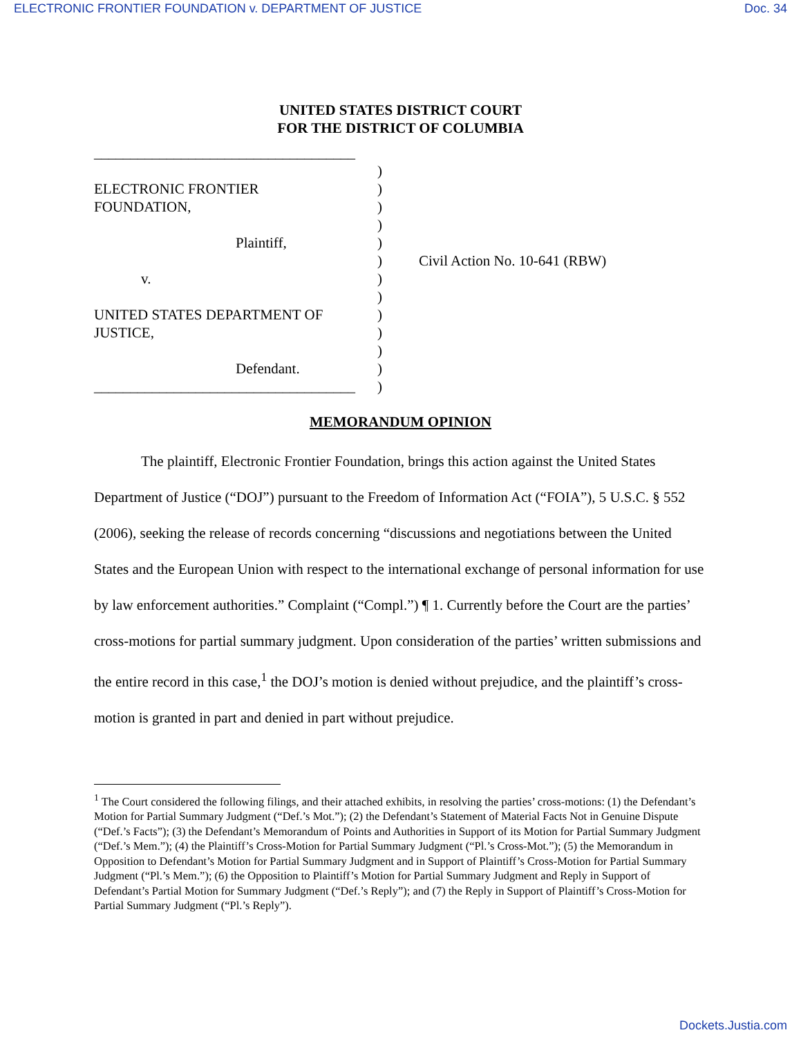ELECTRONIC FRONTIER FOUNDATION v. DEPARTMENT OF JUSTICE Doc. 34
UNITED STATES DISTRICT COURT
FOR THE DISTRICT OF COLUMBIA
____________________________________
ELECTRONIC FRONTIER
FOUNDATION,
Plaintiff,
v.
UNITED STATES DEPARTMENT OF
JUSTICE,
Defendant.
____________________________________
)
)
)
)
)
)
)
)
)
)
)
)
)
Civil Action No. 10-641 (RBW)
MEMORANDUM OPINION
The plaintiff, Electronic Frontier Foundation, brings this action against the United States Department of Justice (“DOJ”) pursuant to the Freedom of Information Act (“FOIA”), 5 U.S.C. § 552 (2006), seeking the release of records concerning “discussions and negotiations between the United States and the European Union with respect to the international exchange of personal information for use by law enforcement authorities.” Complaint (“Compl.”) ¶ 1. Currently before the Court are the parties’ cross-motions for partial summary judgment. Upon consideration of the parties’ written submissions and the entire record in this case,<sup>1</sup> the DOJ’s motion is denied without prejudice, and the plaintiff’s cross-motion is granted in part and denied in part without prejudice.
<sup>1</sup> The Court considered the following filings, and their attached exhibits, in resolving the parties’ cross-motions: (1) the Defendant’s Motion for Partial Summary Judgment (“Def.’s Mot.”); (2) the Defendant’s Statement of Material Facts Not in Genuine Dispute (“Def.’s Facts”); (3) the Defendant’s Memorandum of Points and Authorities in Support of its Motion for Partial Summary Judgment (“Def.’s Mem.”); (4) the Plaintiff’s Cross-Motion for Partial Summary Judgment (“Pl.’s Cross-Mot.”); (5) the Memorandum in Opposition to Defendant’s Motion for Partial Summary Judgment and in Support of Plaintiff’s Cross-Motion for Partial Summary Judgment (“Pl.’s Mem.”); (6) the Opposition to Plaintiff’s Motion for Partial Summary Judgment and Reply in Support of Defendant’s Partial Motion for Summary Judgment (“Def.’s Reply”); and (7) the Reply in Support of Plaintiff’s Cross-Motion for Partial Summary Judgment (“Pl.’s Reply”).
Dockets.Justia.com